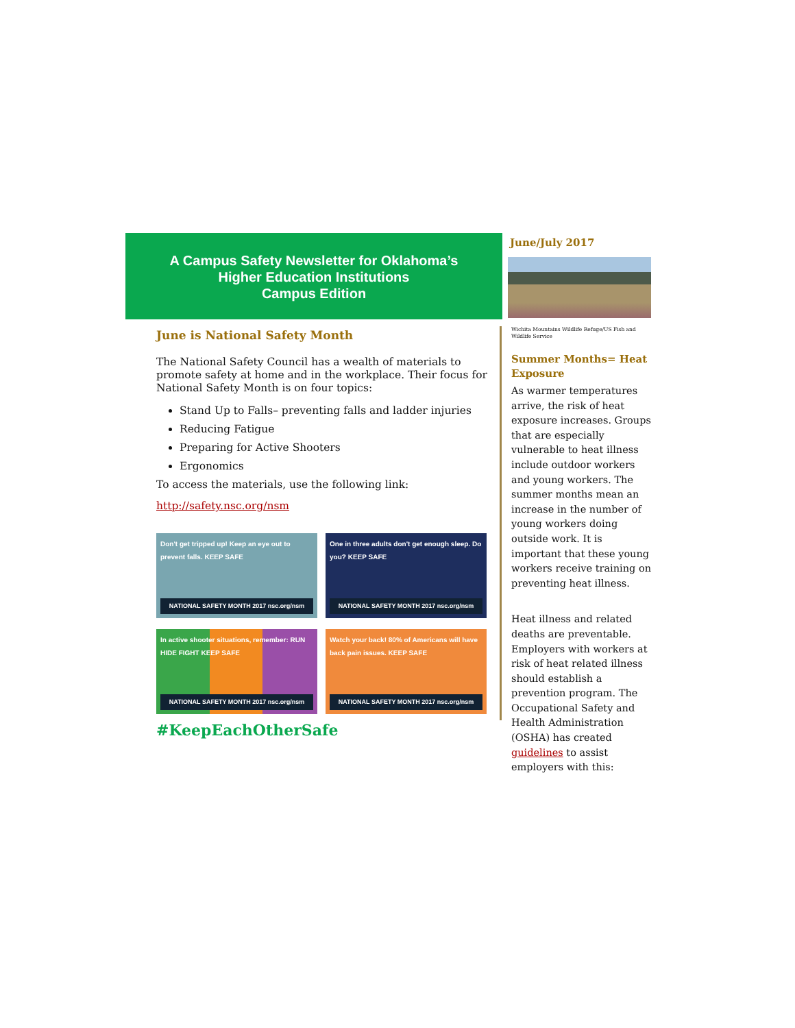A Campus Safety Newsletter for Oklahoma’s
Higher Education Institutions
Campus Edition
June is National Safety Month
The National Safety Council has a wealth of materials to promote safety at home and in the workplace. Their focus for National Safety Month is on four topics:
Stand Up to Falls– preventing falls and ladder injuries
Reducing Fatigue
Preparing for Active Shooters
Ergonomics
To access the materials, use the following link:
http://safety.nsc.org/nsm
Don't get tripped up! Keep an eye out to prevent falls. KEEP SAFE
NATIONAL SAFETY MONTH 2017 nsc.org/nsm
One in three adults don't get enough sleep. Do you? KEEP SAFE
NATIONAL SAFETY MONTH 2017 nsc.org/nsm
In active shooter situations, remember: RUN HIDE FIGHT KEEP SAFE
NATIONAL SAFETY MONTH 2017 nsc.org/nsm
Watch your back! 80% of Americans will have back pain issues. KEEP SAFE
NATIONAL SAFETY MONTH 2017 nsc.org/nsm
#KeepEachOtherSafe
June/July 2017
Wichita Mountains Wildlife Refuge/US Fish and Wildlife Service
Summer Months= Heat Exposure
As warmer temperatures arrive, the risk of heat exposure increases. Groups that are especially vulnerable to heat illness include outdoor workers and young workers. The summer months mean an increase in the number of young workers doing outside work. It is important that these young workers receive training on preventing heat illness.
Heat illness and related deaths are preventable. Employers with workers at risk of heat related illness should establish a prevention program. The Occupational Safety and Health Administration (OSHA) has created guidelines to assist employers with this: